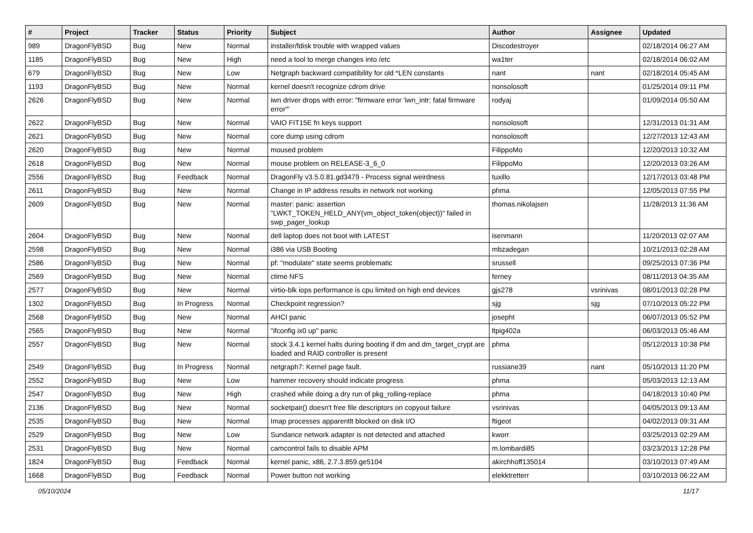| # | Project | Tracker | Status | Priority | Subject | Author | Assignee | Updated |
| --- | --- | --- | --- | --- | --- | --- | --- | --- |
| 989 | DragonFlyBSD | Bug | New | Normal | installer/fdisk trouble with wrapped values | Discodestroyer | | 02/18/2014 06:27 AM |
| 1185 | DragonFlyBSD | Bug | New | High | need a tool to merge changes into /etc | wa1ter | | 02/18/2014 06:02 AM |
| 679 | DragonFlyBSD | Bug | New | Low | Netgraph backward compatibility for old *LEN constants | nant | nant | 02/18/2014 05:45 AM |
| 1193 | DragonFlyBSD | Bug | New | Normal | kernel doesn't recognize cdrom drive | nonsolosoft | | 01/25/2014 09:11 PM |
| 2626 | DragonFlyBSD | Bug | New | Normal | iwn driver drops with error: "firmware error 'iwn_intr: fatal firmware error'" | rodyaj | | 01/09/2014 05:50 AM |
| 2622 | DragonFlyBSD | Bug | New | Normal | VAIO FIT15E fn keys support | nonsolosoft | | 12/31/2013 01:31 AM |
| 2621 | DragonFlyBSD | Bug | New | Normal | core dump using cdrom | nonsolosoft | | 12/27/2013 12:43 AM |
| 2620 | DragonFlyBSD | Bug | New | Normal | moused problem | FilippoMo | | 12/20/2013 10:32 AM |
| 2618 | DragonFlyBSD | Bug | New | Normal | mouse problem on RELEASE-3_6_0 | FilippoMo | | 12/20/2013 03:26 AM |
| 2556 | DragonFlyBSD | Bug | Feedback | Normal | DragonFly v3.5.0.81.gd3479 - Process signal weirdness | tuxillo | | 12/17/2013 03:48 PM |
| 2611 | DragonFlyBSD | Bug | New | Normal | Change in IP address results in network not working | phma | | 12/05/2013 07:55 PM |
| 2609 | DragonFlyBSD | Bug | New | Normal | master: panic: assertion "LWKT_TOKEN_HELD_ANY(vm_object_token(object))" failed in swp_pager_lookup | thomas.nikolajsen | | 11/28/2013 11:36 AM |
| 2604 | DragonFlyBSD | Bug | New | Normal | dell laptop does not boot with LATEST | isenmann | | 11/20/2013 02:07 AM |
| 2598 | DragonFlyBSD | Bug | New | Normal | i386 via USB Booting | mbzadegan | | 10/21/2013 02:28 AM |
| 2586 | DragonFlyBSD | Bug | New | Normal | pf: "modulate" state seems problematic | srussell | | 09/25/2013 07:36 PM |
| 2569 | DragonFlyBSD | Bug | New | Normal | ctime NFS | ferney | | 08/11/2013 04:35 AM |
| 2577 | DragonFlyBSD | Bug | New | Normal | virtio-blk iops performance is cpu limited on high end devices | gjs278 | vsrinivas | 08/01/2013 02:28 PM |
| 1302 | DragonFlyBSD | Bug | In Progress | Normal | Checkpoint regression? | sjg | sjg | 07/10/2013 05:22 PM |
| 2568 | DragonFlyBSD | Bug | New | Normal | AHCI panic | josepht | | 06/07/2013 05:52 PM |
| 2565 | DragonFlyBSD | Bug | New | Normal | "ifconfig ix0 up" panic | ltpig402a | | 06/03/2013 05:46 AM |
| 2557 | DragonFlyBSD | Bug | New | Normal | stock 3.4.1 kernel halts during booting if dm and dm_target_crypt are loaded and RAID controller is present | phma | | 05/12/2013 10:38 PM |
| 2549 | DragonFlyBSD | Bug | In Progress | Normal | netgraph7: Kernel page fault. | russiane39 | nant | 05/10/2013 11:20 PM |
| 2552 | DragonFlyBSD | Bug | New | Low | hammer recovery should indicate progress | phma | | 05/03/2013 12:13 AM |
| 2547 | DragonFlyBSD | Bug | New | High | crashed while doing a dry run of pkg_rolling-replace | phma | | 04/18/2013 10:40 PM |
| 2136 | DragonFlyBSD | Bug | New | Normal | socketpair() doesn't free file descriptors on copyout failure | vsrinivas | | 04/05/2013 09:13 AM |
| 2535 | DragonFlyBSD | Bug | New | Normal | Imap processes apparentlt blocked on disk I/O | ftigeot | | 04/02/2013 09:31 AM |
| 2529 | DragonFlyBSD | Bug | New | Low | Sundance network adapter is not detected and attached | kworr | | 03/25/2013 02:29 AM |
| 2531 | DragonFlyBSD | Bug | New | Normal | camcontrol fails to disable APM | m.lombardi85 | | 03/23/2013 12:28 PM |
| 1824 | DragonFlyBSD | Bug | Feedback | Normal | kernel panic, x86, 2.7.3.859.ge5104 | akirchhoff135014 | | 03/10/2013 07:49 AM |
| 1668 | DragonFlyBSD | Bug | Feedback | Normal | Power button not working | elekktretterr | | 03/10/2013 06:22 AM |
05/10/2024 11/17